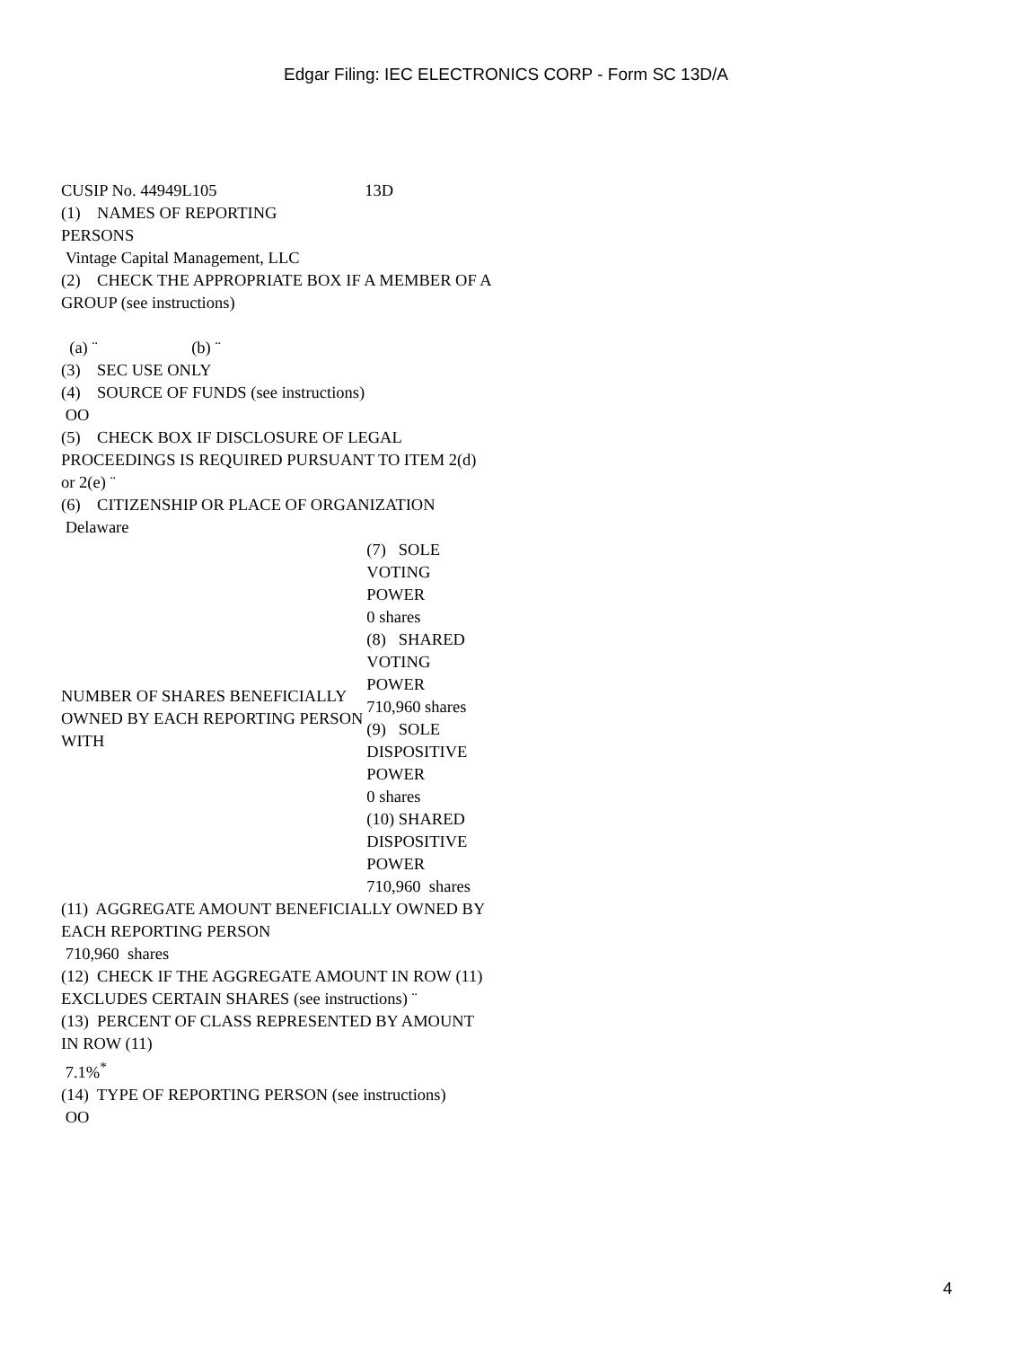Edgar Filing: IEC ELECTRONICS CORP - Form SC 13D/A
CUSIP No. 44949L105 13D
(1) NAMES OF REPORTING
PERSONS
Vintage Capital Management, LLC
(2) CHECK THE APPROPRIATE BOX IF A MEMBER OF A GROUP (see instructions)
(a) ¨ (b) ¨
(3) SEC USE ONLY
(4) SOURCE OF FUNDS (see instructions)
OO
(5) CHECK BOX IF DISCLOSURE OF LEGAL PROCEEDINGS IS REQUIRED PURSUANT TO ITEM 2(d) or 2(e) ¨
(6) CITIZENSHIP OR PLACE OF ORGANIZATION
Delaware
| NUMBER OF SHARES BENEFICIALLY OWNED BY EACH REPORTING PERSON WITH | (7) SOLE VOTING POWER 0 shares (8) SHARED VOTING POWER 710,960 shares (9) SOLE DISPOSITIVE POWER 0 shares (10) SHARED DISPOSITIVE POWER 710,960 shares |
(11) AGGREGATE AMOUNT BENEFICIALLY OWNED BY EACH REPORTING PERSON
710,960 shares
(12) CHECK IF THE AGGREGATE AMOUNT IN ROW (11) EXCLUDES CERTAIN SHARES (see instructions) ¨
(13) PERCENT OF CLASS REPRESENTED BY AMOUNT IN ROW (11)
7.1%<sup>*</sup>
(14) TYPE OF REPORTING PERSON (see instructions)
OO
4